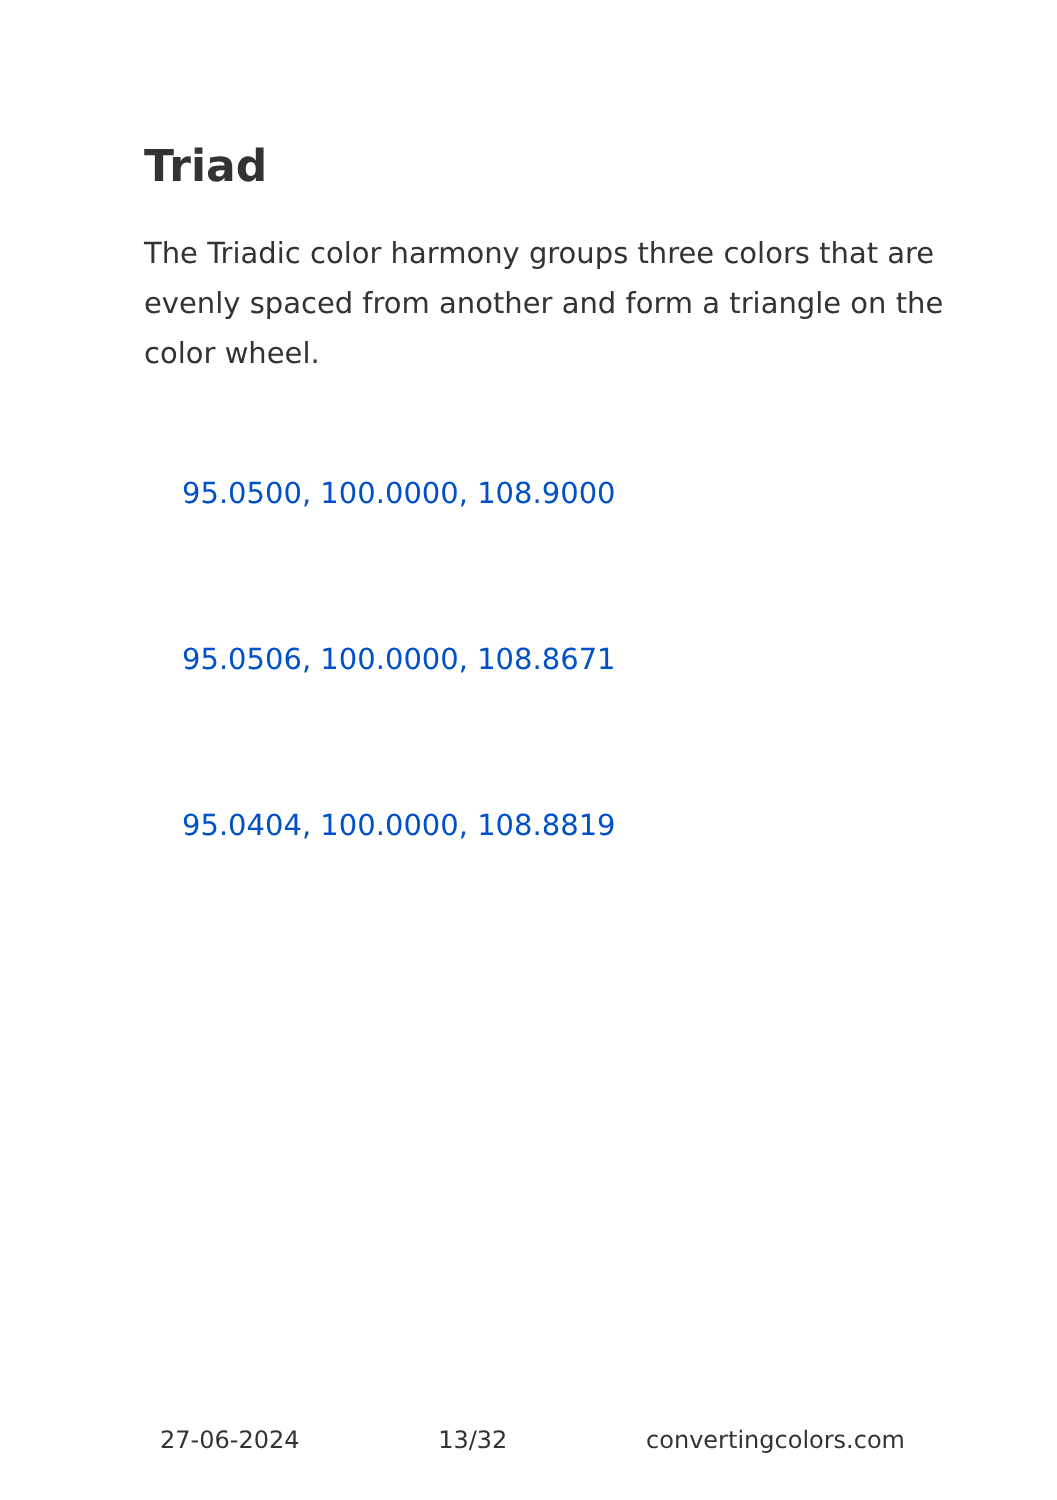Triad
The Triadic color harmony groups three colors that are evenly spaced from another and form a triangle on the color wheel.
95.0500, 100.0000, 108.9000
95.0506, 100.0000, 108.8671
95.0404, 100.0000, 108.8819
27-06-2024 13/32 convertingcolors.com